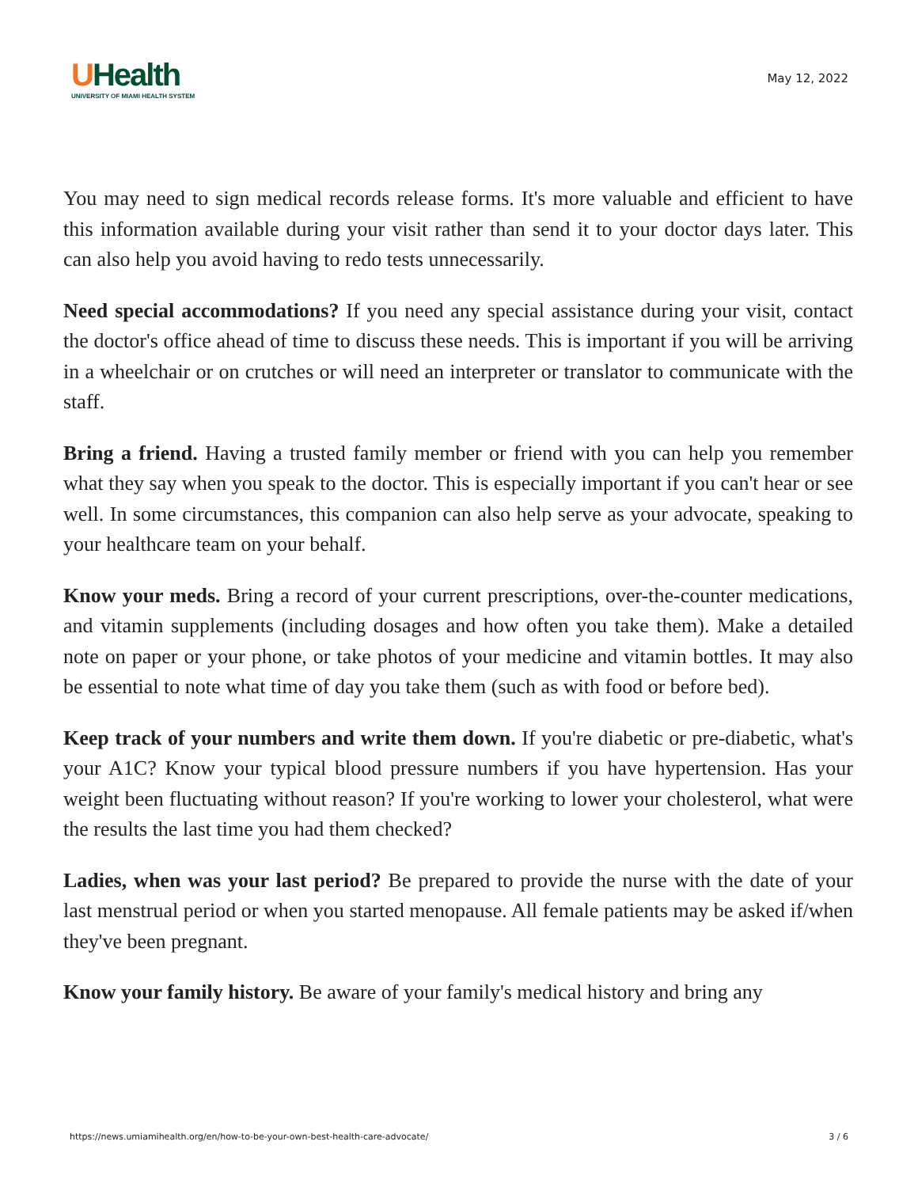UHealth
UNIVERSITY OF MIAMI HEALTH SYSTEM
May 12, 2022
You may need to sign medical records release forms. It's more valuable and efficient to have this information available during your visit rather than send it to your doctor days later. This can also help you avoid having to redo tests unnecessarily.
Need special accommodations? If you need any special assistance during your visit, contact the doctor's office ahead of time to discuss these needs. This is important if you will be arriving in a wheelchair or on crutches or will need an interpreter or translator to communicate with the staff.
Bring a friend. Having a trusted family member or friend with you can help you remember what they say when you speak to the doctor. This is especially important if you can't hear or see well. In some circumstances, this companion can also help serve as your advocate, speaking to your healthcare team on your behalf.
Know your meds. Bring a record of your current prescriptions, over-the-counter medications, and vitamin supplements (including dosages and how often you take them). Make a detailed note on paper or your phone, or take photos of your medicine and vitamin bottles. It may also be essential to note what time of day you take them (such as with food or before bed).
Keep track of your numbers and write them down. If you're diabetic or pre-diabetic, what's your A1C? Know your typical blood pressure numbers if you have hypertension. Has your weight been fluctuating without reason? If you're working to lower your cholesterol, what were the results the last time you had them checked?
Ladies, when was your last period? Be prepared to provide the nurse with the date of your last menstrual period or when you started menopause. All female patients may be asked if/when they've been pregnant.
Know your family history. Be aware of your family's medical history and bring any
https://news.umiamihealth.org/en/how-to-be-your-own-best-health-care-advocate/ 3 / 6